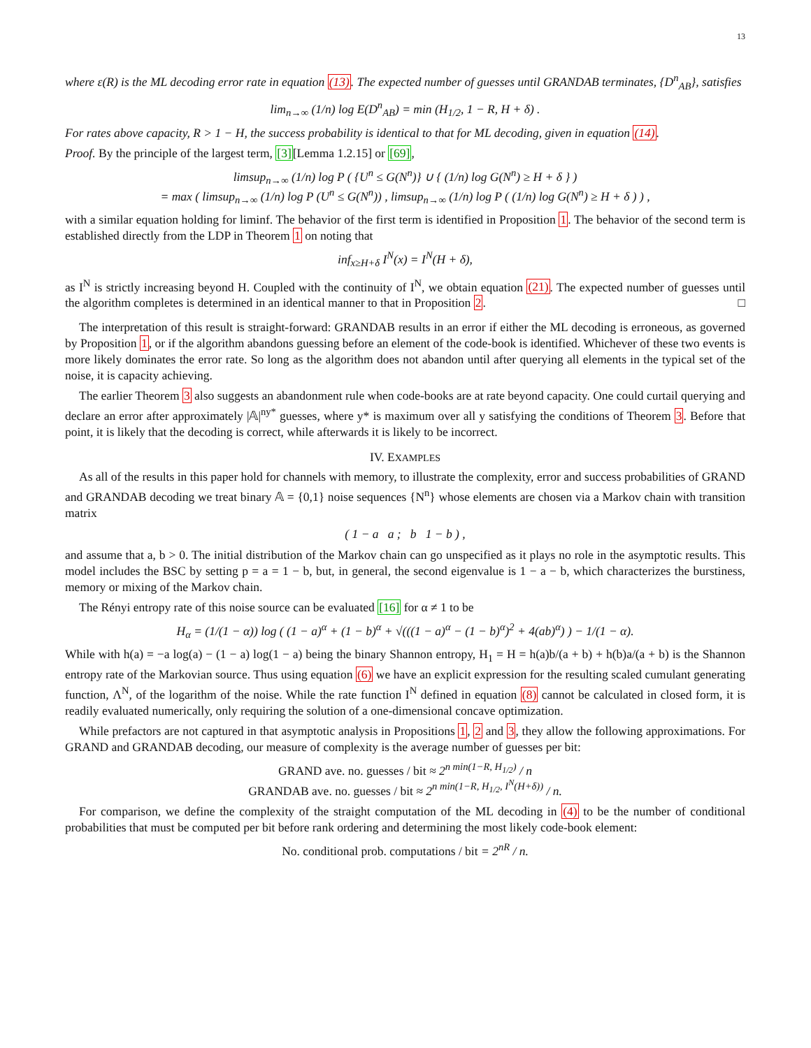13
where ε(R) is the ML decoding error rate in equation (13). The expected number of guesses until GRANDAB terminates, {D<sup>n</sup><sub>AB</sub>}, satisfies
lim<sub>n→∞</sub> (1/n) log E(D<sup>n</sup><sub>AB</sub>) = min (H<sub>1/2</sub>, 1 − R, H + δ) .
For rates above capacity, R > 1 − H, the success probability is identical to that for ML decoding, given in equation (14).
Proof. By the principle of the largest term, [3][Lemma 1.2.15] or [69],
limsup<sub>n→∞</sub> (1/n) log P ( {U<sup>n</sup> ≤ G(N<sup>n</sup>)} ∪ { (1/n) log G(N<sup>n</sup>) ≥ H + δ } )
= max ( limsup<sub>n→∞</sub> (1/n) log P (U<sup>n</sup> ≤ G(N<sup>n</sup>)) , limsup<sub>n→∞</sub> (1/n) log P ( (1/n) log G(N<sup>n</sup>) ≥ H + δ ) ) ,
with a similar equation holding for liminf. The behavior of the first term is identified in Proposition 1. The behavior of the second term is established directly from the LDP in Theorem 1 on noting that
inf<sub>x≥H+δ</sub> I<sup>N</sup>(x) = I<sup>N</sup>(H + δ),
as I<sup>N</sup> is strictly increasing beyond H. Coupled with the continuity of I<sup>N</sup>, we obtain equation (21). The expected number of guesses until the algorithm completes is determined in an identical manner to that in Proposition 2. □
The interpretation of this result is straight-forward: GRANDAB results in an error if either the ML decoding is erroneous, as governed by Proposition 1, or if the algorithm abandons guessing before an element of the code-book is identified. Whichever of these two events is more likely dominates the error rate. So long as the algorithm does not abandon until after querying all elements in the typical set of the noise, it is capacity achieving.
The earlier Theorem 3 also suggests an abandonment rule when code-books are at rate beyond capacity. One could curtail querying and declare an error after approximately |𝔸|<sup>ny*</sup> guesses, where y* is maximum over all y satisfying the conditions of Theorem 3. Before that point, it is likely that the decoding is correct, while afterwards it is likely to be incorrect.
IV. EXAMPLES
As all of the results in this paper hold for channels with memory, to illustrate the complexity, error and success probabilities of GRAND and GRANDAB decoding we treat binary 𝔸 = {0,1} noise sequences {N<sup>n</sup>} whose elements are chosen via a Markov chain with transition matrix
( 1 − a a ; b 1 − b ) ,
and assume that a, b > 0. The initial distribution of the Markov chain can go unspecified as it plays no role in the asymptotic results. This model includes the BSC by setting p = a = 1 − b, but, in general, the second eigenvalue is 1 − a − b, which characterizes the burstiness, memory or mixing of the Markov chain.
The Rényi entropy rate of this noise source can be evaluated [16] for α ≠ 1 to be
H<sub>α</sub> = (1/(1 − α)) log ( (1 − a)<sup>α</sup> + (1 − b)<sup>α</sup> + √(((1 − a)<sup>α</sup> − (1 − b)<sup>α</sup>)<sup>2</sup> + 4(ab)<sup>α</sup>) ) − 1/(1 − α).
While with h(a) = −a log(a) − (1 − a) log(1 − a) being the binary Shannon entropy, H<sub>1</sub> = H = h(a)b/(a + b) + h(b)a/(a + b) is the Shannon entropy rate of the Markovian source. Thus using equation (6) we have an explicit expression for the resulting scaled cumulant generating function, Λ<sup>N</sup>, of the logarithm of the noise. While the rate function I<sup>N</sup> defined in equation (8) cannot be calculated in closed form, it is readily evaluated numerically, only requiring the solution of a one-dimensional concave optimization.
While prefactors are not captured in that asymptotic analysis in Propositions 1, 2 and 3, they allow the following approximations. For GRAND and GRANDAB decoding, our measure of complexity is the average number of guesses per bit:
GRAND ave. no. guesses / bit ≈ 2<sup>n min(1−R, H<sub>1/2</sub>)</sup> / n
GRANDAB ave. no. guesses / bit ≈ 2<sup>n min(1−R, H<sub>1/2</sub>, I<sup>N</sup>(H+δ))</sup> / n.
For comparison, we define the complexity of the straight computation of the ML decoding in (4) to be the number of conditional probabilities that must be computed per bit before rank ordering and determining the most likely code-book element:
No. conditional prob. computations / bit = 2<sup>nR</sup> / n.